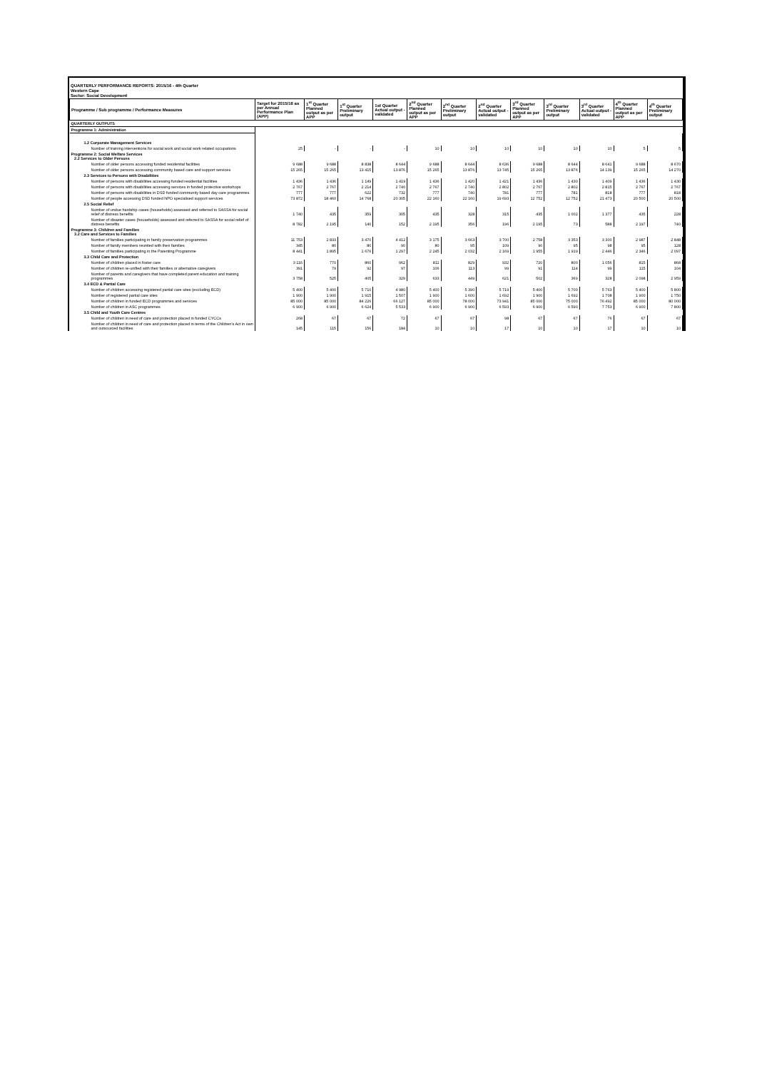QUARTERLY PERFORMANCE REPORTS: 2015/16 - 4th Quarter
Western Cape
Sector: Social Development
| Programme / Sub programme / Performance Measures | Target for 2015/16 as per Annual Performance Plan (APP) | 1<sup>st</sup> Quarter Planned output as per APP | 1<sup>st</sup> Quarter Preliminary output | 1st Quarter Actual output - validated | 2<sup>nd</sup> Quarter Planned output as per APP | 2<sup>nd</sup> Quarter Preliminary output | 2<sup>nd</sup> Quarter Actual output - validated | 3<sup>rd</sup> Quarter Planned output as per APP | 3<sup>rd</sup> Quarter Preliminary output | 3<sup>rd</sup> Quarter Actual output - validated | 4<sup>th</sup> Quarter Planned output as per APP | 4<sup>th</sup> Quarter Preliminary output |
| --- | --- | --- | --- | --- | --- | --- | --- | --- | --- | --- | --- | --- |
| QUARTERLY OUTPUTS | | | | | | | | | | | | |
| Programme 1: Administration | | | | | | | | | | | | |
| 1.2 Corporate Management Services | | | | | | | | | | | | |
| Number of training interventions for social work and social work related occupations | 25 | - | - | - | 10 | 10 | 10 | 10 | 10 | 10 | 5 | 5 |
| Programme 2: Social Welfare Services 2.2 Services to Older Persons | | | | | | | | | | | | |
| Number of older persons accessing funded residential facilities | 9 688 | 9 688 | 8 838 | 8 644 | 9 688 | 8 644 | 8 636 | 9 688 | 8 644 | 8 641 | 9 688 | 8 670 |
| Number of older persons accessing community based care and support services | 15 265 | 15 265 | 13 415 | 13 876 | 15 265 | 13 876 | 13 745 | 15 265 | 13 876 | 14 139 | 15 265 | 14 270 |
| 2.3 Services to Persons with Disabilities | | | | | | | | | | | | |
| Number of persons with disabilities accessing funded residential facilities | 1 436 | 1 436 | 1 149 | 1 419 | 1 436 | 1 420 | 1 421 | 1 436 | 1 430 | 1 409 | 1 436 | 1 430 |
| Number of persons with disabilities accessing services in funded protective workshops | 2 767 | 2 767 | 2 214 | 2 740 | 2 767 | 2 740 | 2 802 | 2 767 | 2 802 | 2 815 | 2 767 | 2 767 |
| Number of persons with disabilities in DSD funded community based day care programmes | 777 | 777 | 622 | 732 | 777 | 740 | 781 | 777 | 781 | 818 | 777 | 818 |
| Number of people accessing DSD funded NPO specialised support services | 73 872 | 18 460 | 14 768 | 20 305 | 22 160 | 22 160 | 19 693 | 12 752 | 12 752 | 21 473 | 20 500 | 20 500 |
| 2.5 Social Relief | | | | | | | | | | | | |
| Number of undue hardship cases (households) assessed and referred to SASSA for social relief of distress benefits | 1 740 | 435 | 359 | 305 | 435 | 328 | 315 | 435 | 1 002 | 1 377 | 435 | 228 |
| Number of disaster cases (households) assessed and referred to SASSA for social relief of distress benefits | 8 782 | 2 195 | 140 | 152 | 2 195 | 356 | 196 | 2 195 | 73 | 588 | 2 197 | 740 |
| Programme 3: Children and Families 3.2 Care and Services to Families | | | | | | | | | | | | |
| Number of families participating in family preservation programmes | 11 753 | 2 833 | 3 470 | 4 412 | 3 175 | 3 663 | 3 700 | 2 758 | 3 353 | 3 300 | 2 987 | 2 848 |
| Number of family members reunited with their families | 345 | 80 | 80 | 90 | 80 | 95 | 109 | 90 | 95 | 98 | 95 | 128 |
| Number of families participating in the Parenting Programme | 8 441 | 1 895 | 1 676 | 1 297 | 2 245 | 2 032 | 2 169 | 1 955 | 1 919 | 2 446 | 2 346 | 2 097 |
| 3.3 Child Care and Protection | | | | | | | | | | | | |
| Number of children placed in foster care | 3 116 | 770 | 860 | 962 | 811 | 829 | 932 | 720 | 800 | 1 056 | 815 | 868 |
| Number of children re-unified with their families or alternative caregivers | 391 | 79 | 92 | 97 | 106 | 113 | 99 | 91 | 114 | 99 | 115 | 104 |
| Number of parents and caregivers that have completed parent education and training programmes | 3 758 | 525 | 405 | 329 | 633 | 449 | 621 | 502 | 369 | 328 | 2 098 | 2 959 |
| 3.4 ECD & Partial Care | | | | | | | | | | | | |
| Number of children accessing registered partial care sites (excluding ECD) | 5 400 | 5 400 | 5 710 | 4 980 | 5 400 | 5 390 | 5 719 | 5 400 | 5 700 | 5 763 | 5 400 | 5 800 |
| Number of registered partial care sites | 1 900 | 1 900 | 1 915 | 1 507 | 1 900 | 1 600 | 1 692 | 1 900 | 1 692 | 1 708 | 1 900 | 1 750 |
| Number of children in funded ECD programmes and services | 85 000 | 85 000 | 84 226 | 66 127 | 85 000 | 78 000 | 73 941 | 85 000 | 75 000 | 76 492 | 85 000 | 80 000 |
| Number of children in ASC programmes | 6 900 | 6 900 | 6 624 | 5 533 | 6 900 | 6 900 | 6 593 | 6 900 | 6 590 | 7 753 | 6 900 | 7 800 |
| 3.5 Child and Youth Care Centres | | | | | | | | | | | | |
| Number of children in need of care and protection placed in funded CYCCs | 268 | 67 | 67 | 72 | 67 | 67 | 98 | 67 | 67 | 76 | 67 | 67 |
| Number of children in need of care and protection placed in terms of the Children's Act in own and outsourced facilities | 145 | 115 | 156 | 184 | 10 | 10 | 17 | 10 | 10 | 17 | 10 | 10 |